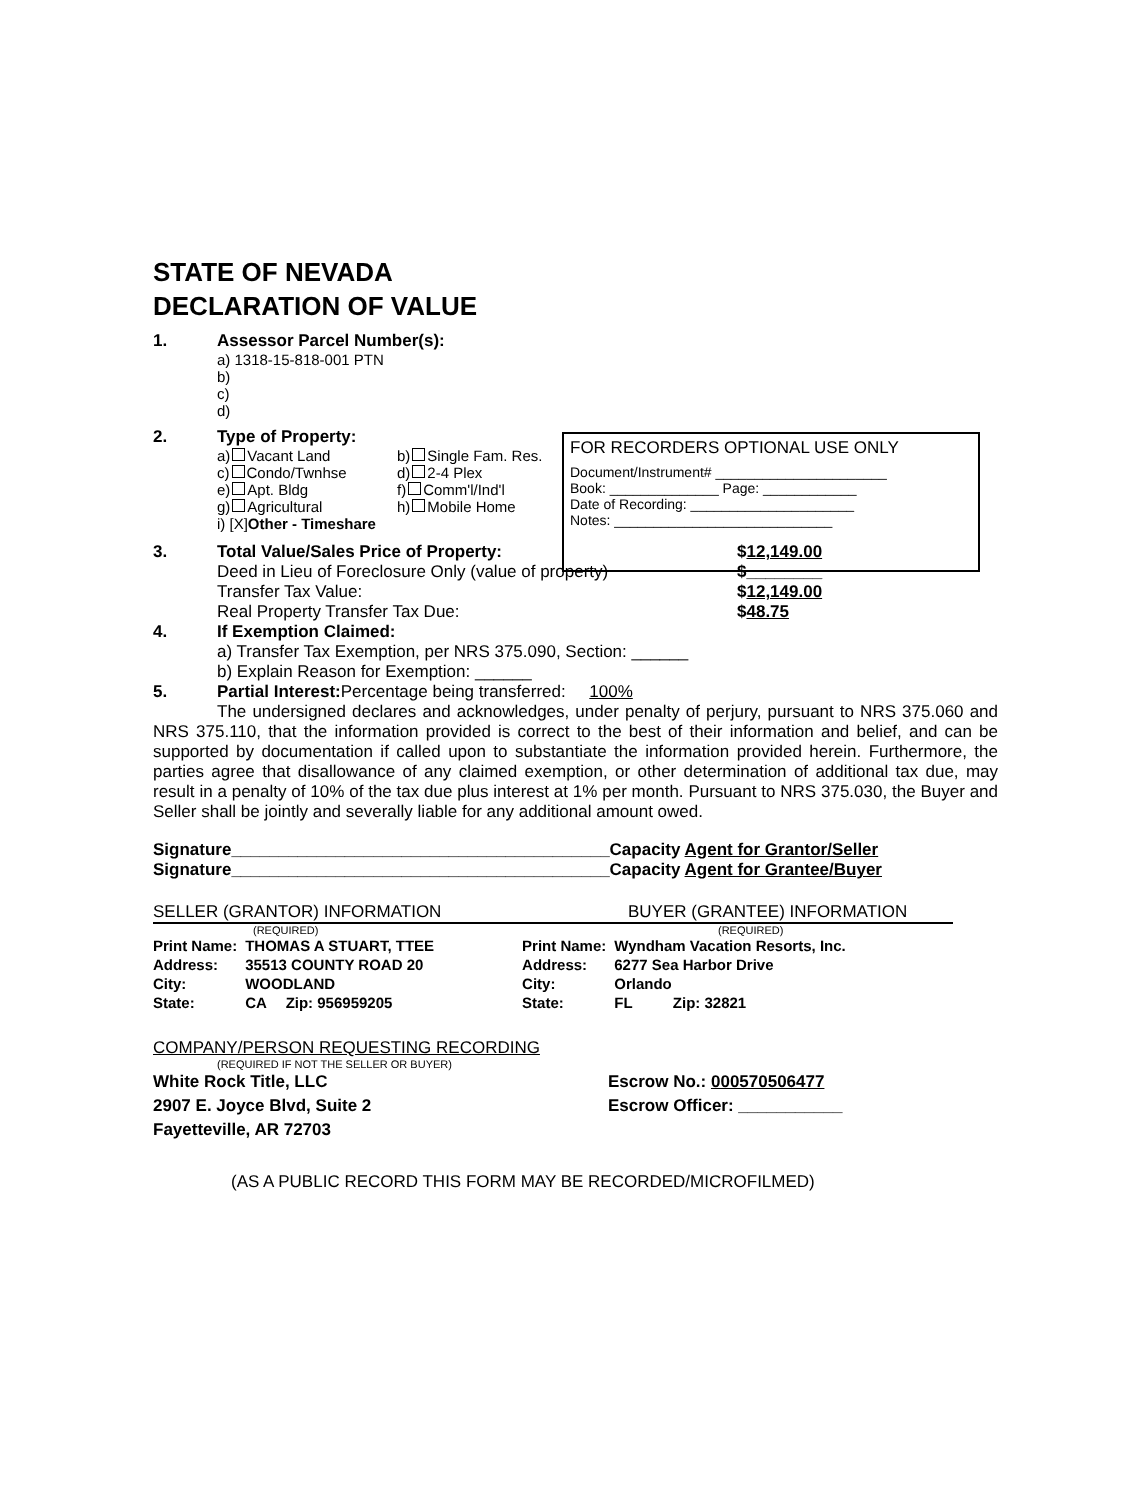STATE OF NEVADA
DECLARATION OF VALUE
1. Assessor Parcel Number(s):
a) 1318-15-818-001 PTN
b)
c)
d)
2. Type of Property:
a) Vacant Land b) Single Fam. Res. c) Condo/Twnhse d) 2-4 Plex e) Apt. Bldg f) Comm'l/Ind'l g) Agricultural h) Mobile Home i) [X]Other - Timeshare
3. Total Value/Sales Price of Property:
Deed in Lieu of Foreclosure Only (value of property)
Transfer Tax Value:
Real Property Transfer Tax Due:
$12,149.00
$________
$12,149.00
$48.75
4. If Exemption Claimed:
a) Transfer Tax Exemption, per NRS 375.090, Section: ______
b) Explain Reason for Exemption: ______
5. Partial Interest: Percentage being transferred: 100%
The undersigned declares and acknowledges, under penalty of perjury, pursuant to NRS 375.060 and NRS 375.110, that the information provided is correct to the best of their information and belief, and can be supported by documentation if called upon to substantiate the information provided herein. Furthermore, the parties agree that disallowance of any claimed exemption, or other determination of additional tax due, may result in a penalty of 10% of the tax due plus interest at 1% per month. Pursuant to NRS 375.030, the Buyer and Seller shall be jointly and severally liable for any additional amount owed.
Signature________________________________________Capacity Agent for Grantor/Seller
Signature________________________________________Capacity Agent for Grantee/Buyer
SELLER (GRANTOR) INFORMATION BUYER (GRANTEE) INFORMATION
(REQUIRED) (REQUIRED)
| Print Name: | THOMAS A STUART, TTEE | |
| Address: | 35513 COUNTY ROAD 20 | |
| City: | WOODLAND | |
| State: | CA | Zip: 956959205 |
| Print Name: | Wyndham Vacation Resorts, Inc. | |
| Address: | 6277 Sea Harbor Drive | |
| City: | Orlando | |
| State: | FL | Zip: 32821 |
COMPANY/PERSON REQUESTING RECORDING
(REQUIRED IF NOT THE SELLER OR BUYER)
White Rock Title, LLC
2907 E. Joyce Blvd, Suite 2
Fayetteville, AR 72703
Escrow No.: 000570506477
Escrow Officer: ___________
(AS A PUBLIC RECORD THIS FORM MAY BE RECORDED/MICROFILMED)
FOR RECORDERS OPTIONAL USE ONLY
Document/Instrument# ______________________
Book: ______________ Page: ____________
Date of Recording: _____________________
Notes: ____________________________